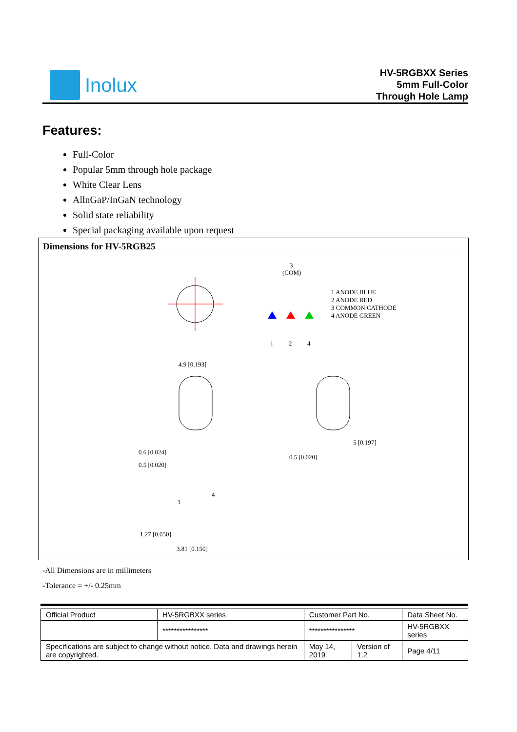Inolux
HV-5RGBXX Series
5mm Full-Color
Through Hole Lamp
Features:
Full-Color
Popular 5mm through hole package
White Clear Lens
AllnGaP/InGaN technology
Solid state reliability
Special packaging available upon request
Dimensions for HV-5RGB25
3
(COM)
1 ANODE BLUE
2 ANODE RED
3 COMMON CATHODE
4 ANODE GREEN
1
2
4
4.9 [0.193]
0.6 [0.024]
0.5 [0.020]
5 [0.197]
0.5 [0.020]
1.27 [0.050]
3.81 [0.150]
1
4
-All Dimensions are in millimeters
-Tolerance = +/- 0.25mm
| Official Product | HV-5RGBXX series | Customer Part No. | | Data Sheet No. |
| | **************** | **************** | | HV-5RGBXX series |
| Specifications are subject to change without notice. Data and drawings herein are copyrighted. | | May 14, 2019 | Version of 1.2 | Page 4/11 |